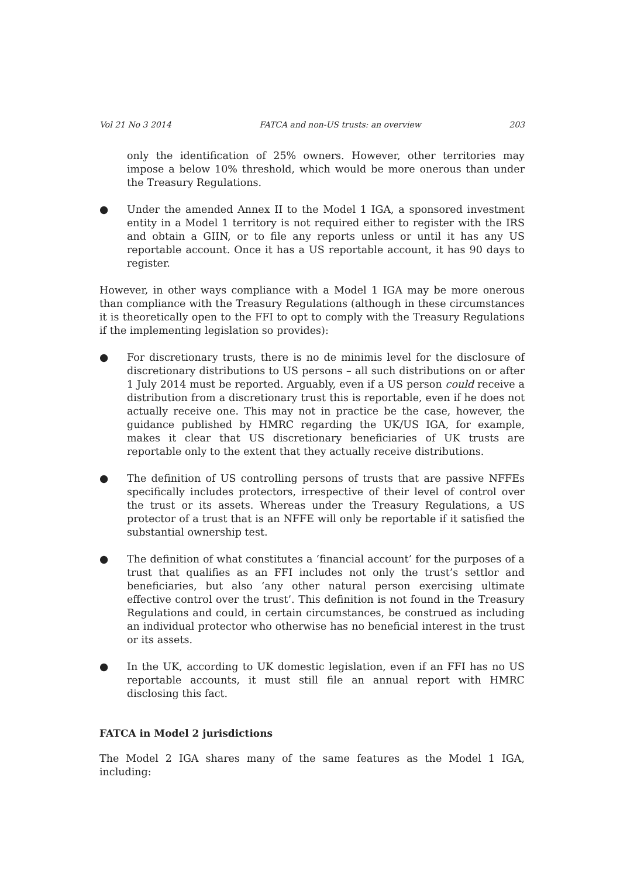Vol 21 No 3 2014 FATCA and non-US trusts: an overview 203
only the identification of 25% owners. However, other territories may impose a below 10% threshold, which would be more onerous than under the Treasury Regulations.
● Under the amended Annex II to the Model 1 IGA, a sponsored investment entity in a Model 1 territory is not required either to register with the IRS and obtain a GIIN, or to file any reports unless or until it has any US reportable account. Once it has a US reportable account, it has 90 days to register.
However, in other ways compliance with a Model 1 IGA may be more onerous than compliance with the Treasury Regulations (although in these circumstances it is theoretically open to the FFI to opt to comply with the Treasury Regulations if the implementing legislation so provides):
● For discretionary trusts, there is no de minimis level for the disclosure of discretionary distributions to US persons – all such distributions on or after 1 July 2014 must be reported. Arguably, even if a US person could receive a distribution from a discretionary trust this is reportable, even if he does not actually receive one. This may not in practice be the case, however, the guidance published by HMRC regarding the UK/US IGA, for example, makes it clear that US discretionary beneficiaries of UK trusts are reportable only to the extent that they actually receive distributions.
● The definition of US controlling persons of trusts that are passive NFFEs specifically includes protectors, irrespective of their level of control over the trust or its assets. Whereas under the Treasury Regulations, a US protector of a trust that is an NFFE will only be reportable if it satisfied the substantial ownership test.
● The definition of what constitutes a ‘financial account’ for the purposes of a trust that qualifies as an FFI includes not only the trust’s settlor and beneficiaries, but also ‘any other natural person exercising ultimate effective control over the trust’. This definition is not found in the Treasury Regulations and could, in certain circumstances, be construed as including an individual protector who otherwise has no beneficial interest in the trust or its assets.
● In the UK, according to UK domestic legislation, even if an FFI has no US reportable accounts, it must still file an annual report with HMRC disclosing this fact.
FATCA in Model 2 jurisdictions
The Model 2 IGA shares many of the same features as the Model 1 IGA, including: